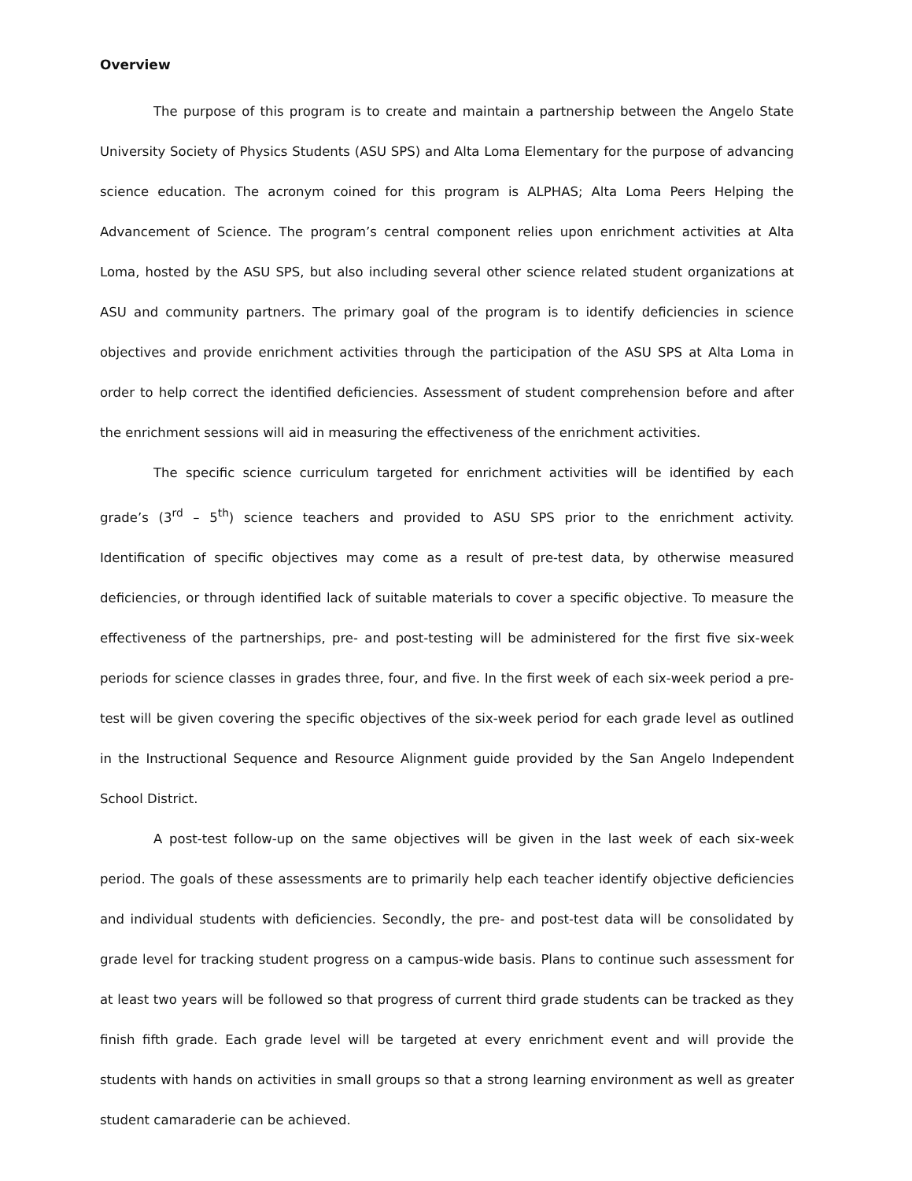Overview
The purpose of this program is to create and maintain a partnership between the Angelo State University Society of Physics Students (ASU SPS) and Alta Loma Elementary for the purpose of advancing science education. The acronym coined for this program is ALPHAS; Alta Loma Peers Helping the Advancement of Science. The program’s central component relies upon enrichment activities at Alta Loma, hosted by the ASU SPS, but also including several other science related student organizations at ASU and community partners. The primary goal of the program is to identify deficiencies in science objectives and provide enrichment activities through the participation of the ASU SPS at Alta Loma in order to help correct the identified deficiencies. Assessment of student comprehension before and after the enrichment sessions will aid in measuring the effectiveness of the enrichment activities.
The specific science curriculum targeted for enrichment activities will be identified by each grade’s (3<sup>rd</sup> – 5<sup>th</sup>) science teachers and provided to ASU SPS prior to the enrichment activity. Identification of specific objectives may come as a result of pre-test data, by otherwise measured deficiencies, or through identified lack of suitable materials to cover a specific objective. To measure the effectiveness of the partnerships, pre- and post-testing will be administered for the first five six-week periods for science classes in grades three, four, and five. In the first week of each six-week period a pre-test will be given covering the specific objectives of the six-week period for each grade level as outlined in the Instructional Sequence and Resource Alignment guide provided by the San Angelo Independent School District.
A post-test follow-up on the same objectives will be given in the last week of each six-week period. The goals of these assessments are to primarily help each teacher identify objective deficiencies and individual students with deficiencies. Secondly, the pre- and post-test data will be consolidated by grade level for tracking student progress on a campus-wide basis. Plans to continue such assessment for at least two years will be followed so that progress of current third grade students can be tracked as they finish fifth grade. Each grade level will be targeted at every enrichment event and will provide the students with hands on activities in small groups so that a strong learning environment as well as greater student camaraderie can be achieved.